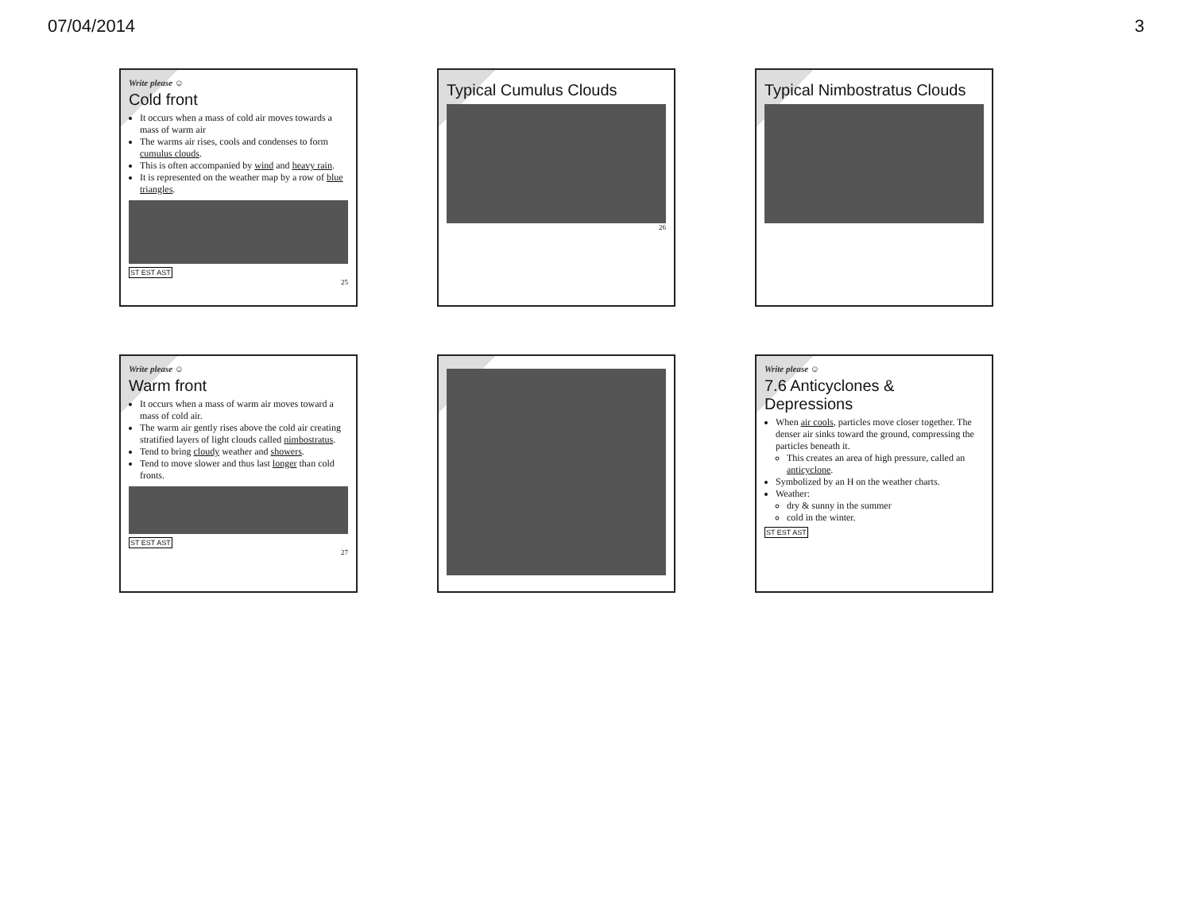07/04/2014 3
Write please ☺
Cold front
It occurs when a mass of cold air moves towards a mass of warm air
The warms air rises, cools and condenses to form cumulus clouds.
This is often accompanied by wind and heavy rain.
It is represented on the weather map by a row of blue triangles.
ST EST AST
25
Typical Cumulus Clouds
26
Typical Nimbostratus Clouds
Write please ☺
Warm front
It occurs when a mass of warm air moves toward a mass of cold air.
The warm air gently rises above the cold air creating stratified layers of light clouds called nimbostratus.
Tend to bring cloudy weather and showers.
Tend to move slower and thus last longer than cold fronts.
ST EST AST
27
Write please ☺
7.6 Anticyclones & Depressions
When air cools, particles move closer together. The denser air sinks toward the ground, compressing the particles beneath it.
This creates an area of high pressure, called an anticyclone.
Symbolized by an H on the weather charts.
Weather:
dry & sunny in the summer
cold in the winter.
ST EST AST